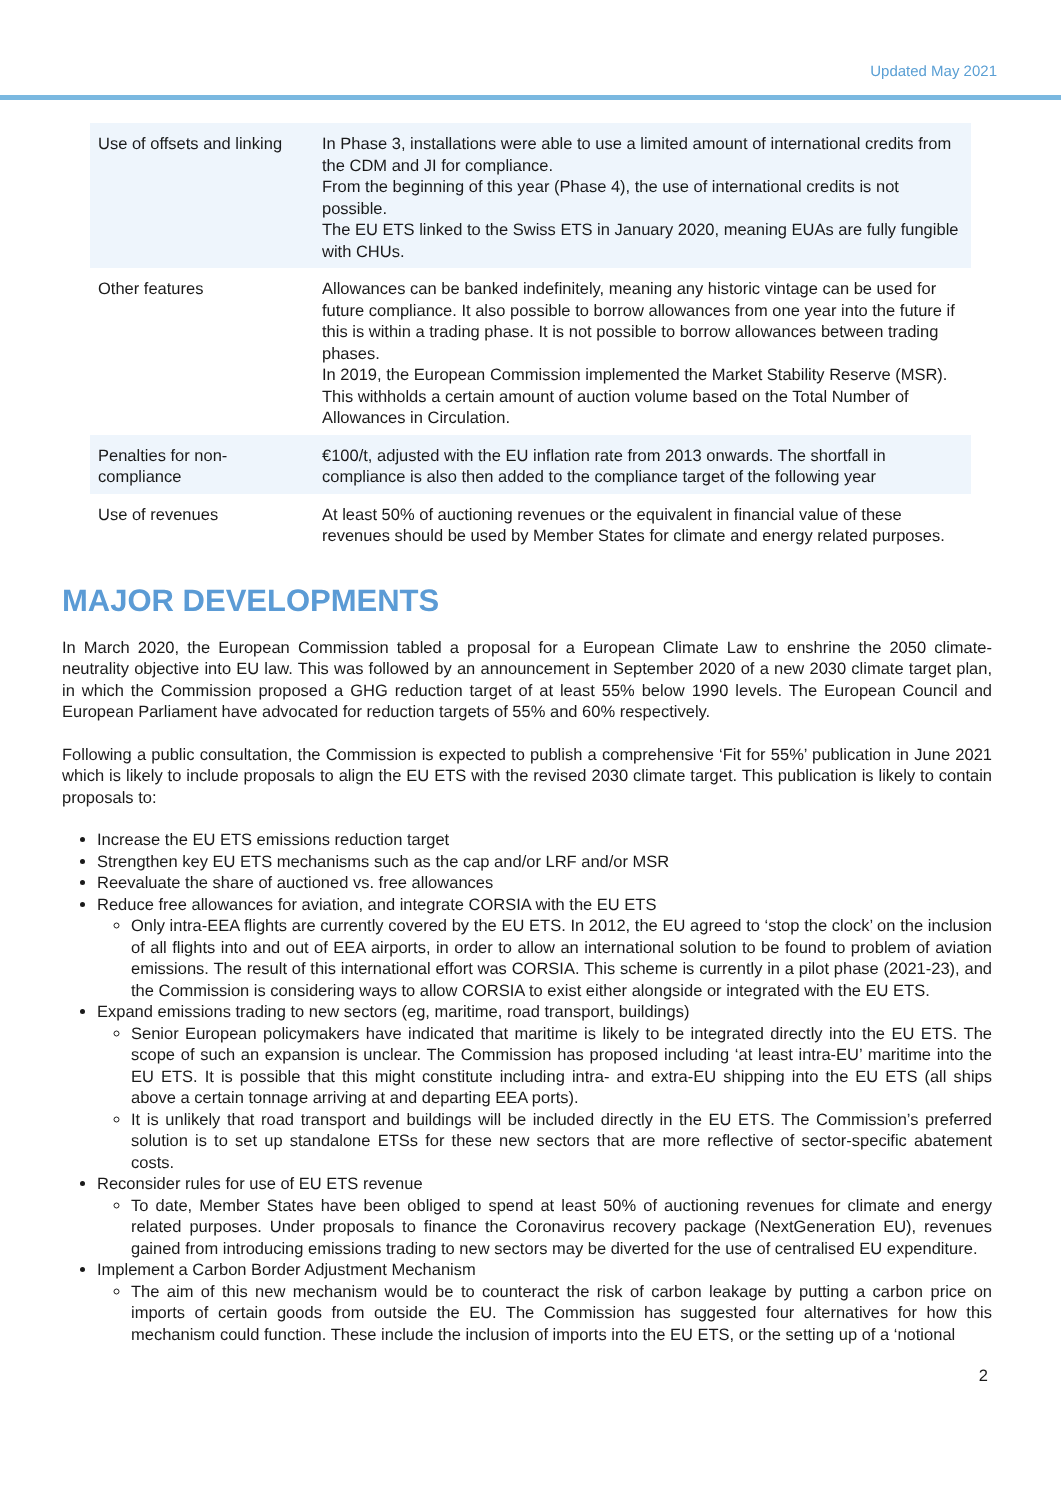Updated May 2021
| Use of offsets and linking | In Phase 3, installations were able to use a limited amount of international credits from the CDM and JI for compliance. From the beginning of this year (Phase 4), the use of international credits is not possible. The EU ETS linked to the Swiss ETS in January 2020, meaning EUAs are fully fungible with CHUs. |
| Other features | Allowances can be banked indefinitely, meaning any historic vintage can be used for future compliance. It also possible to borrow allowances from one year into the future if this is within a trading phase. It is not possible to borrow allowances between trading phases. In 2019, the European Commission implemented the Market Stability Reserve (MSR). This withholds a certain amount of auction volume based on the Total Number of Allowances in Circulation. |
| Penalties for non-compliance | €100/t, adjusted with the EU inflation rate from 2013 onwards. The shortfall in compliance is also then added to the compliance target of the following year |
| Use of revenues | At least 50% of auctioning revenues or the equivalent in financial value of these revenues should be used by Member States for climate and energy related purposes. |
MAJOR DEVELOPMENTS
In March 2020, the European Commission tabled a proposal for a European Climate Law to enshrine the 2050 climate-neutrality objective into EU law. This was followed by an announcement in September 2020 of a new 2030 climate target plan, in which the Commission proposed a GHG reduction target of at least 55% below 1990 levels. The European Council and European Parliament have advocated for reduction targets of 55% and 60% respectively.
Following a public consultation, the Commission is expected to publish a comprehensive ‘Fit for 55%’ publication in June 2021 which is likely to include proposals to align the EU ETS with the revised 2030 climate target. This publication is likely to contain proposals to:
Increase the EU ETS emissions reduction target
Strengthen key EU ETS mechanisms such as the cap and/or LRF and/or MSR
Reevaluate the share of auctioned vs. free allowances
Reduce free allowances for aviation, and integrate CORSIA with the EU ETS
Only intra-EEA flights are currently covered by the EU ETS. In 2012, the EU agreed to ‘stop the clock’ on the inclusion of all flights into and out of EEA airports, in order to allow an international solution to be found to problem of aviation emissions. The result of this international effort was CORSIA. This scheme is currently in a pilot phase (2021-23), and the Commission is considering ways to allow CORSIA to exist either alongside or integrated with the EU ETS.
Expand emissions trading to new sectors (eg, maritime, road transport, buildings)
Senior European policymakers have indicated that maritime is likely to be integrated directly into the EU ETS. The scope of such an expansion is unclear. The Commission has proposed including ‘at least intra-EU’ maritime into the EU ETS. It is possible that this might constitute including intra- and extra-EU shipping into the EU ETS (all ships above a certain tonnage arriving at and departing EEA ports).
It is unlikely that road transport and buildings will be included directly in the EU ETS. The Commission’s preferred solution is to set up standalone ETSs for these new sectors that are more reflective of sector-specific abatement costs.
Reconsider rules for use of EU ETS revenue
To date, Member States have been obliged to spend at least 50% of auctioning revenues for climate and energy related purposes. Under proposals to finance the Coronavirus recovery package (NextGeneration EU), revenues gained from introducing emissions trading to new sectors may be diverted for the use of centralised EU expenditure.
Implement a Carbon Border Adjustment Mechanism
The aim of this new mechanism would be to counteract the risk of carbon leakage by putting a carbon price on imports of certain goods from outside the EU. The Commission has suggested four alternatives for how this mechanism could function. These include the inclusion of imports into the EU ETS, or the setting up of a ‘notional
2